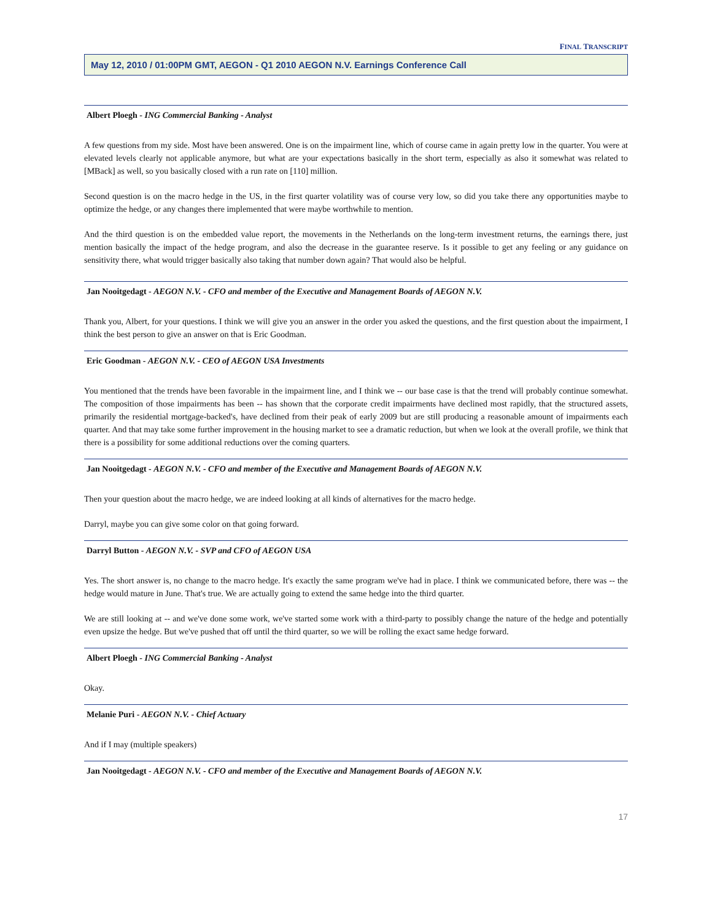FINAL TRANSCRIPT
May 12, 2010 / 01:00PM GMT, AEGON - Q1 2010 AEGON N.V. Earnings Conference Call
Albert Ploegh - ING Commercial Banking - Analyst
A few questions from my side. Most have been answered. One is on the impairment line, which of course came in again pretty low in the quarter. You were at elevated levels clearly not applicable anymore, but what are your expectations basically in the short term, especially as also it somewhat was related to [MBack] as well, so you basically closed with a run rate on [110] million.
Second question is on the macro hedge in the US, in the first quarter volatility was of course very low, so did you take there any opportunities maybe to optimize the hedge, or any changes there implemented that were maybe worthwhile to mention.
And the third question is on the embedded value report, the movements in the Netherlands on the long-term investment returns, the earnings there, just mention basically the impact of the hedge program, and also the decrease in the guarantee reserve. Is it possible to get any feeling or any guidance on sensitivity there, what would trigger basically also taking that number down again? That would also be helpful.
Jan Nooitgedagt - AEGON N.V. - CFO and member of the Executive and Management Boards of AEGON N.V.
Thank you, Albert, for your questions. I think we will give you an answer in the order you asked the questions, and the first question about the impairment, I think the best person to give an answer on that is Eric Goodman.
Eric Goodman - AEGON N.V. - CEO of AEGON USA Investments
You mentioned that the trends have been favorable in the impairment line, and I think we -- our base case is that the trend will probably continue somewhat. The composition of those impairments has been -- has shown that the corporate credit impairments have declined most rapidly, that the structured assets, primarily the residential mortgage-backed's, have declined from their peak of early 2009 but are still producing a reasonable amount of impairments each quarter. And that may take some further improvement in the housing market to see a dramatic reduction, but when we look at the overall profile, we think that there is a possibility for some additional reductions over the coming quarters.
Jan Nooitgedagt - AEGON N.V. - CFO and member of the Executive and Management Boards of AEGON N.V.
Then your question about the macro hedge, we are indeed looking at all kinds of alternatives for the macro hedge.
Darryl, maybe you can give some color on that going forward.
Darryl Button - AEGON N.V. - SVP and CFO of AEGON USA
Yes. The short answer is, no change to the macro hedge. It's exactly the same program we've had in place. I think we communicated before, there was -- the hedge would mature in June. That's true. We are actually going to extend the same hedge into the third quarter.
We are still looking at -- and we've done some work, we've started some work with a third-party to possibly change the nature of the hedge and potentially even upsize the hedge. But we've pushed that off until the third quarter, so we will be rolling the exact same hedge forward.
Albert Ploegh - ING Commercial Banking - Analyst
Okay.
Melanie Puri - AEGON N.V. - Chief Actuary
And if I may (multiple speakers)
Jan Nooitgedagt - AEGON N.V. - CFO and member of the Executive and Management Boards of AEGON N.V.
17